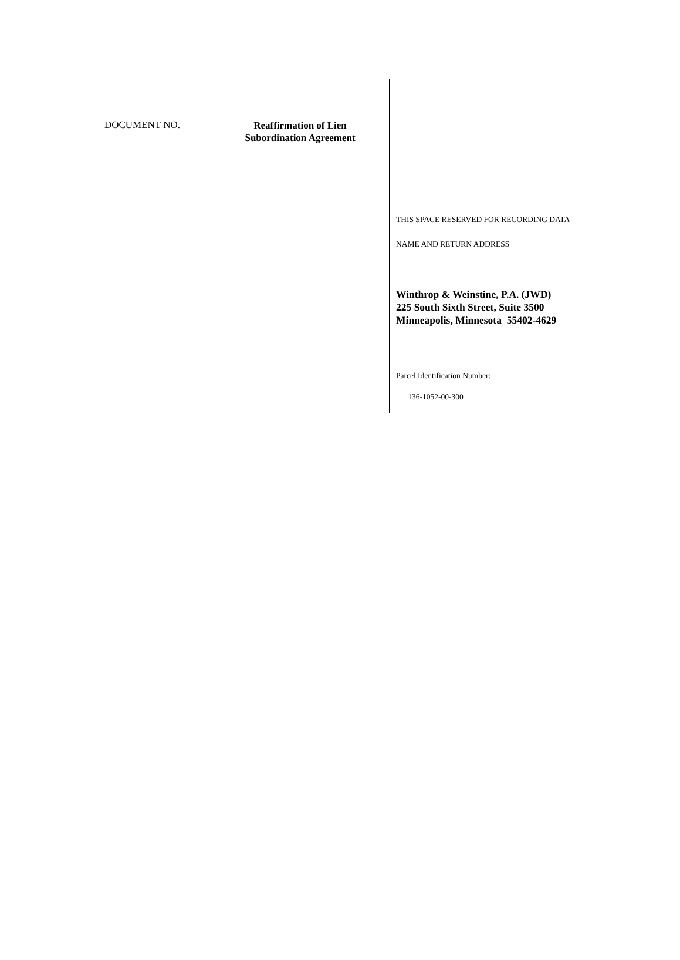DOCUMENT NO.
Reaffirmation of Lien
Subordination Agreement
THIS SPACE RESERVED FOR RECORDING DATA
NAME AND RETURN ADDRESS
Winthrop & Weinstine, P.A. (JWD)
225 South Sixth Street, Suite 3500
Minneapolis, Minnesota 55402-4629
Parcel Identification Number:
___136-1052-00-300____________